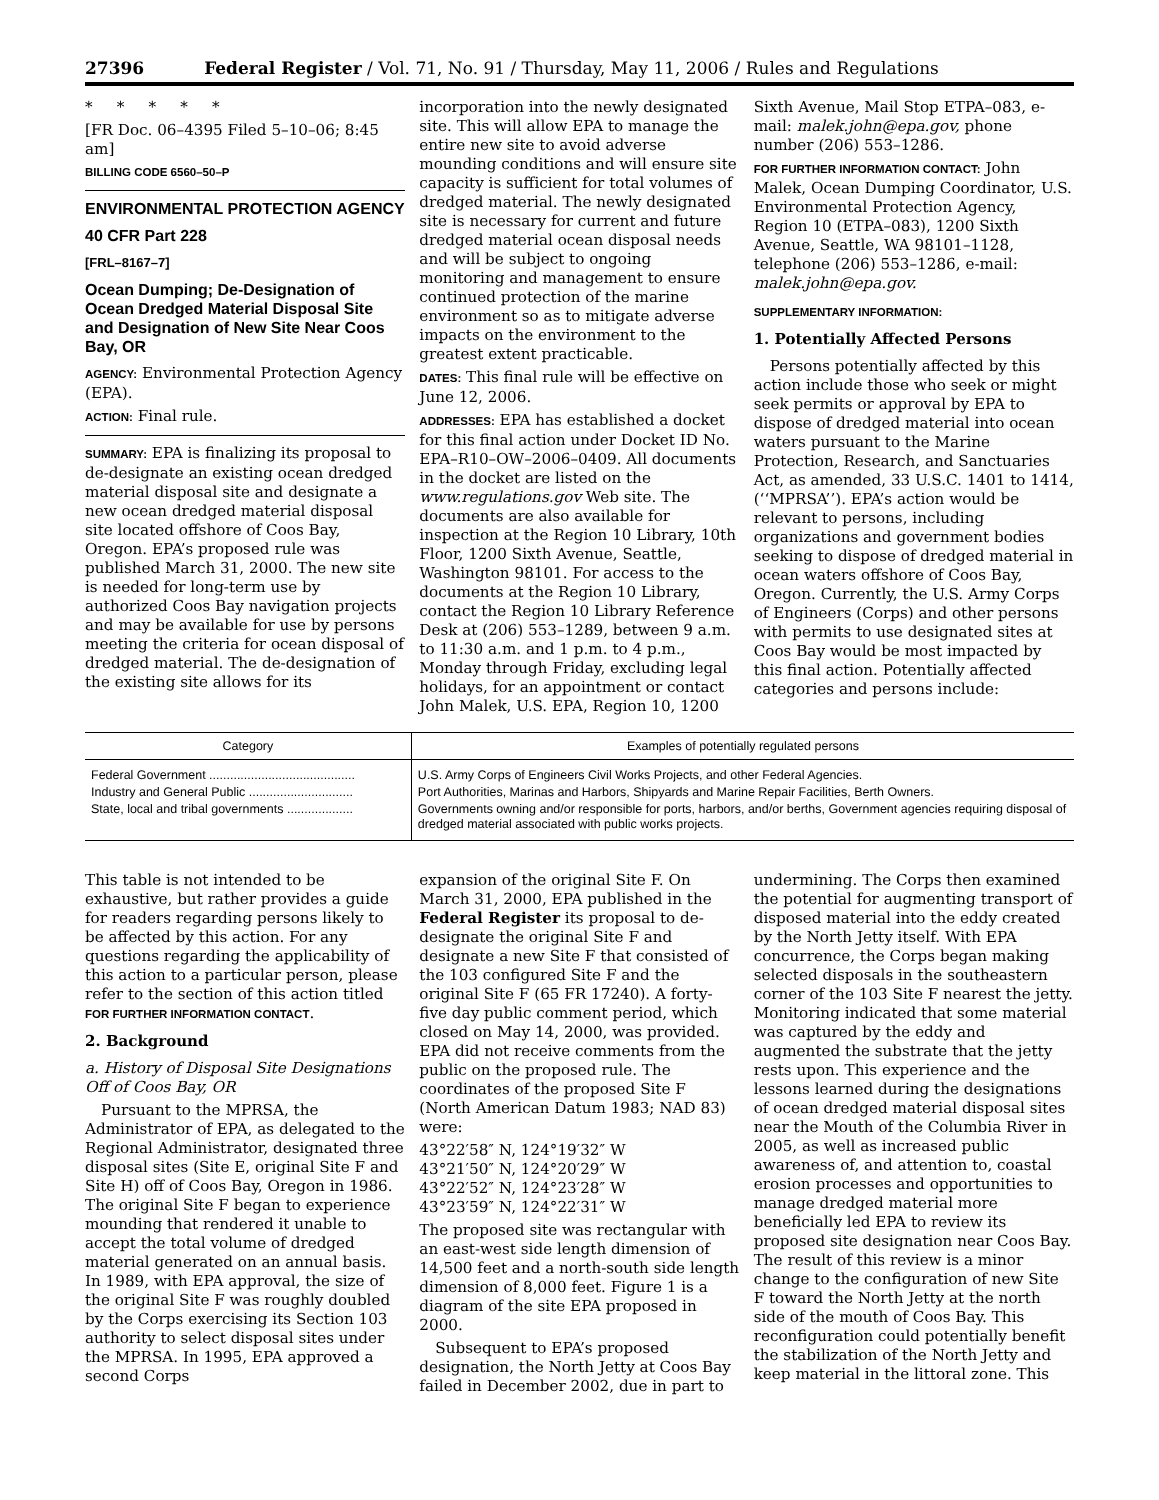27396 Federal Register / Vol. 71, No. 91 / Thursday, May 11, 2006 / Rules and Regulations
* * * * *
[FR Doc. 06–4395 Filed 5–10–06; 8:45 am]
BILLING CODE 6560–50–P
ENVIRONMENTAL PROTECTION AGENCY
40 CFR Part 228
[FRL–8167–7]
Ocean Dumping; De-Designation of Ocean Dredged Material Disposal Site and Designation of New Site Near Coos Bay, OR
AGENCY: Environmental Protection Agency (EPA).
ACTION: Final rule.
SUMMARY: EPA is finalizing its proposal to de-designate an existing ocean dredged material disposal site and designate a new ocean dredged material disposal site located offshore of Coos Bay, Oregon. EPA’s proposed rule was published March 31, 2000. The new site is needed for long-term use by authorized Coos Bay navigation projects and may be available for use by persons meeting the criteria for ocean disposal of dredged material. The de-designation of the existing site allows for its
incorporation into the newly designated site. This will allow EPA to manage the entire new site to avoid adverse mounding conditions and will ensure site capacity is sufficient for total volumes of dredged material. The newly designated site is necessary for current and future dredged material ocean disposal needs and will be subject to ongoing monitoring and management to ensure continued protection of the marine environment so as to mitigate adverse impacts on the environment to the greatest extent practicable.
DATES: This final rule will be effective on June 12, 2006.
ADDRESSES: EPA has established a docket for this final action under Docket ID No. EPA–R10–OW–2006–0409. All documents in the docket are listed on the www.regulations.gov Web site. The documents are also available for inspection at the Region 10 Library, 10th Floor, 1200 Sixth Avenue, Seattle, Washington 98101. For access to the documents at the Region 10 Library, contact the Region 10 Library Reference Desk at (206) 553–1289, between 9 a.m. to 11:30 a.m. and 1 p.m. to 4 p.m., Monday through Friday, excluding legal holidays, for an appointment or contact John Malek, U.S. EPA, Region 10, 1200
Sixth Avenue, Mail Stop ETPA–083, e-mail: malek.john@epa.gov, phone number (206) 553–1286.
FOR FURTHER INFORMATION CONTACT: John Malek, Ocean Dumping Coordinator, U.S. Environmental Protection Agency, Region 10 (ETPA–083), 1200 Sixth Avenue, Seattle, WA 98101–1128, telephone (206) 553–1286, e-mail: malek.john@epa.gov.
SUPPLEMENTARY INFORMATION:
1. Potentially Affected Persons
Persons potentially affected by this action include those who seek or might seek permits or approval by EPA to dispose of dredged material into ocean waters pursuant to the Marine Protection, Research, and Sanctuaries Act, as amended, 33 U.S.C. 1401 to 1414, (‘‘MPRSA’’). EPA’s action would be relevant to persons, including organizations and government bodies seeking to dispose of dredged material in ocean waters offshore of Coos Bay, Oregon. Currently, the U.S. Army Corps of Engineers (Corps) and other persons with permits to use designated sites at Coos Bay would be most impacted by this final action. Potentially affected categories and persons include:
| Category | Examples of potentially regulated persons |
| --- | --- |
| Federal Government .......................................... | U.S. Army Corps of Engineers Civil Works Projects, and other Federal Agencies. |
| Industry and General Public .............................. | Port Authorities, Marinas and Harbors, Shipyards and Marine Repair Facilities, Berth Owners. |
| State, local and tribal governments ................... | Governments owning and/or responsible for ports, harbors, and/or berths, Government agencies requiring disposal of dredged material associated with public works projects. |
This table is not intended to be exhaustive, but rather provides a guide for readers regarding persons likely to be affected by this action. For any questions regarding the applicability of this action to a particular person, please refer to the section of this action titled FOR FURTHER INFORMATION CONTACT.
2. Background
a. History of Disposal Site Designations Off of Coos Bay, OR
Pursuant to the MPRSA, the Administrator of EPA, as delegated to the Regional Administrator, designated three disposal sites (Site E, original Site F and Site H) off of Coos Bay, Oregon in 1986. The original Site F began to experience mounding that rendered it unable to accept the total volume of dredged material generated on an annual basis. In 1989, with EPA approval, the size of the original Site F was roughly doubled by the Corps exercising its Section 103 authority to select disposal sites under the MPRSA. In 1995, EPA approved a second Corps
expansion of the original Site F. On March 31, 2000, EPA published in the Federal Register its proposal to de-designate the original Site F and designate a new Site F that consisted of the 103 configured Site F and the original Site F (65 FR 17240). A forty-five day public comment period, which closed on May 14, 2000, was provided. EPA did not receive comments from the public on the proposed rule. The coordinates of the proposed Site F (North American Datum 1983; NAD 83) were:
43°22′58″ N, 124°19′32″ W
43°21′50″ N, 124°20′29″ W
43°22′52″ N, 124°23′28″ W
43°23′59″ N, 124°22′31″ W
The proposed site was rectangular with an east-west side length dimension of 14,500 feet and a north-south side length dimension of 8,000 feet. Figure 1 is a diagram of the site EPA proposed in 2000.
Subsequent to EPA’s proposed designation, the North Jetty at Coos Bay failed in December 2002, due in part to
undermining. The Corps then examined the potential for augmenting transport of disposed material into the eddy created by the North Jetty itself. With EPA concurrence, the Corps began making selected disposals in the southeastern corner of the 103 Site F nearest the jetty. Monitoring indicated that some material was captured by the eddy and augmented the substrate that the jetty rests upon. This experience and the lessons learned during the designations of ocean dredged material disposal sites near the Mouth of the Columbia River in 2005, as well as increased public awareness of, and attention to, coastal erosion processes and opportunities to manage dredged material more beneficially led EPA to review its proposed site designation near Coos Bay. The result of this review is a minor change to the configuration of new Site F toward the North Jetty at the north side of the mouth of Coos Bay. This reconfiguration could potentially benefit the stabilization of the North Jetty and keep material in the littoral zone. This